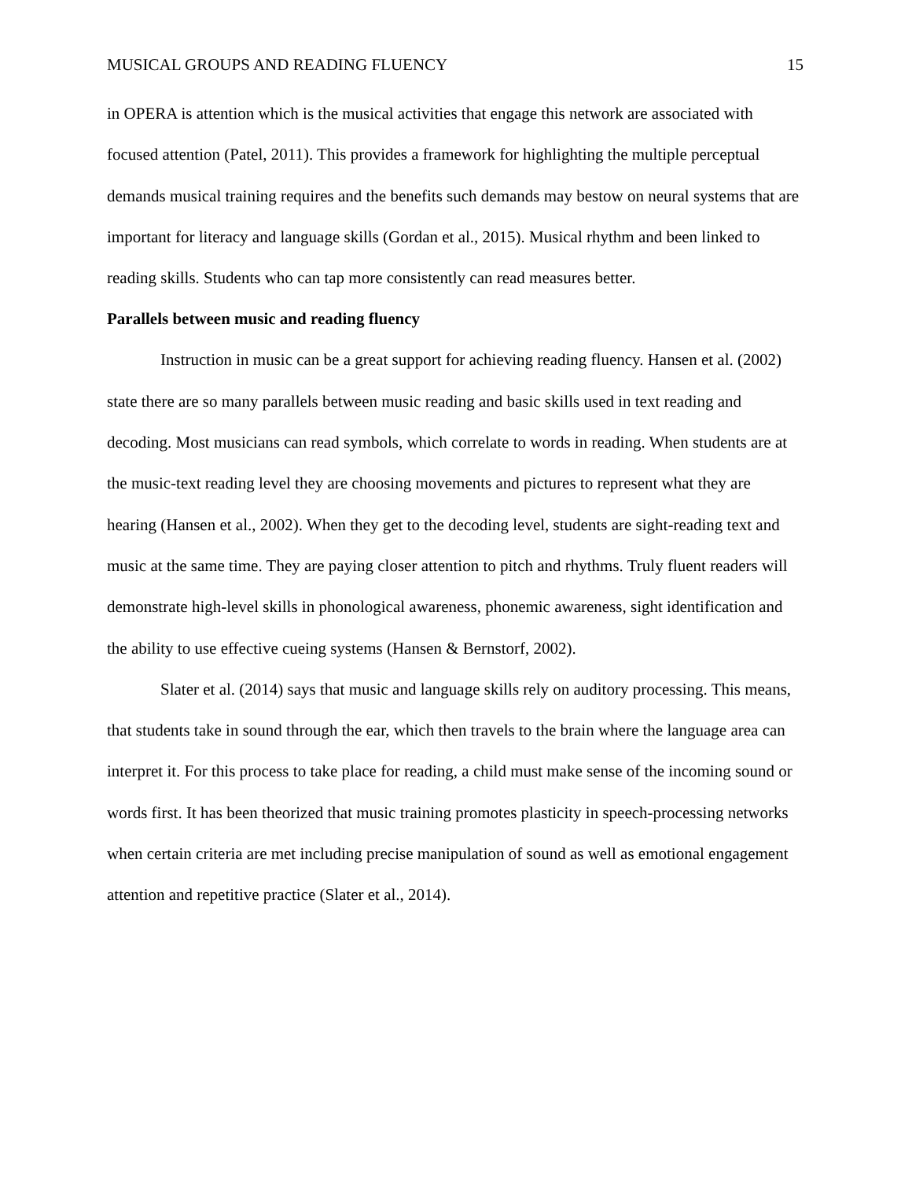MUSICAL GROUPS AND READING FLUENCY 15
in OPERA is attention which is the musical activities that engage this network are associated with focused attention (Patel, 2011). This provides a framework for highlighting the multiple perceptual demands musical training requires and the benefits such demands may bestow on neural systems that are important for literacy and language skills (Gordan et al., 2015). Musical rhythm and been linked to reading skills. Students who can tap more consistently can read measures better.
Parallels between music and reading fluency
Instruction in music can be a great support for achieving reading fluency. Hansen et al. (2002) state there are so many parallels between music reading and basic skills used in text reading and decoding. Most musicians can read symbols, which correlate to words in reading. When students are at the music-text reading level they are choosing movements and pictures to represent what they are hearing (Hansen et al., 2002). When they get to the decoding level, students are sight-reading text and music at the same time. They are paying closer attention to pitch and rhythms. Truly fluent readers will demonstrate high-level skills in phonological awareness, phonemic awareness, sight identification and the ability to use effective cueing systems (Hansen & Bernstorf, 2002).
Slater et al. (2014) says that music and language skills rely on auditory processing. This means, that students take in sound through the ear, which then travels to the brain where the language area can interpret it. For this process to take place for reading, a child must make sense of the incoming sound or words first. It has been theorized that music training promotes plasticity in speech-processing networks when certain criteria are met including precise manipulation of sound as well as emotional engagement attention and repetitive practice (Slater et al., 2014).